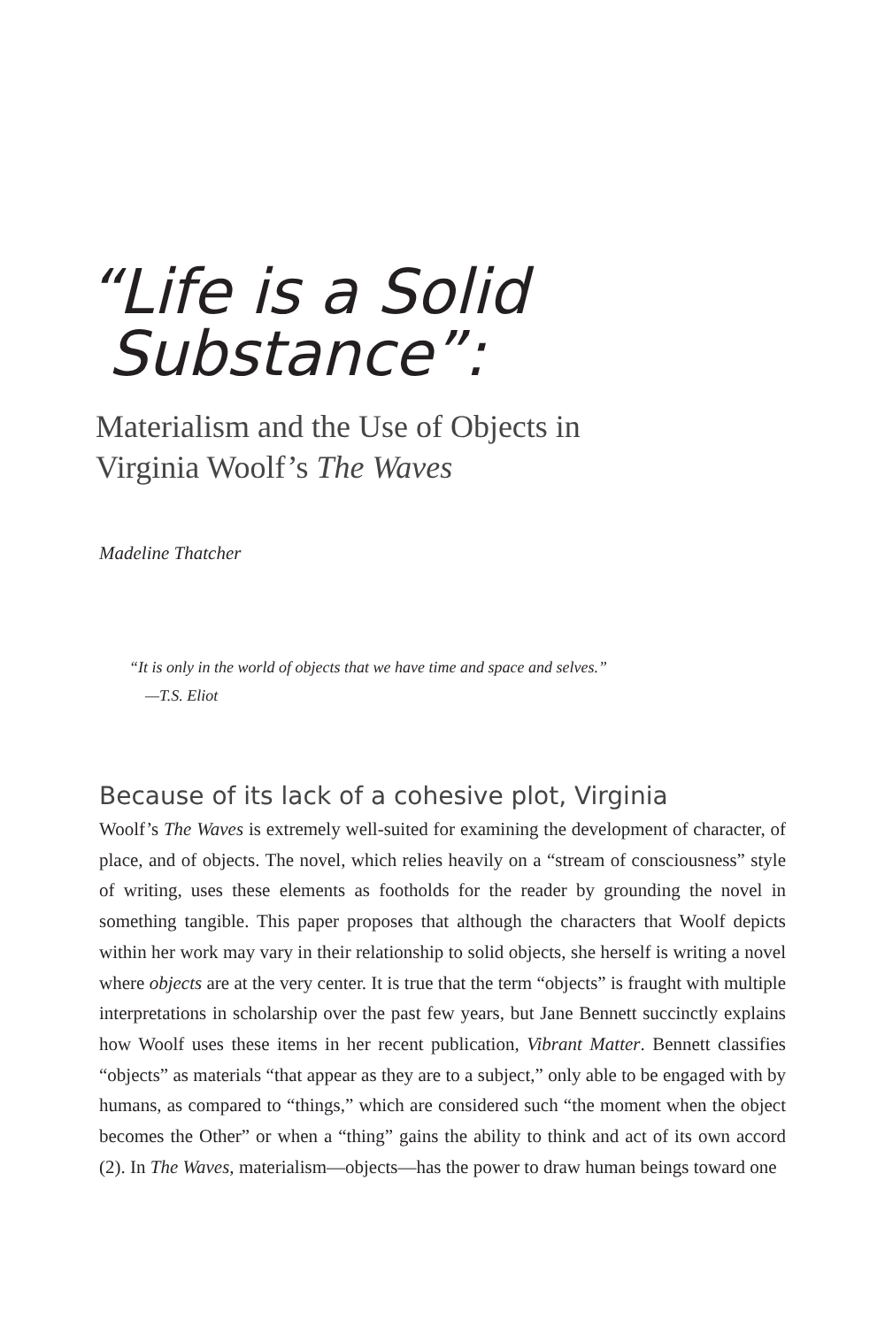“Life is a Solid
Substance”:
Materialism and the Use of Objects in
Virginia Woolf’s The Waves
Madeline Thatcher
“It is only in the world of objects that we have time and space and selves.”
—T.S. Eliot
Because of its lack of a cohesive plot, Virginia
Woolf’s The Waves is extremely well-suited for examining the development of character, of place, and of objects. The novel, which relies heavily on a “stream of consciousness” style of writing, uses these elements as footholds for the reader by grounding the novel in something tangible. This paper proposes that although the characters that Woolf depicts within her work may vary in their relationship to solid objects, she herself is writing a novel where objects are at the very center. It is true that the term “objects” is fraught with multiple interpretations in scholarship over the past few years, but Jane Bennett succinctly explains how Woolf uses these items in her recent publication, Vibrant Matter. Bennett classifies “objects” as materials “that appear as they are to a subject,” only able to be engaged with by humans, as compared to “things,” which are considered such “the moment when the object becomes the Other” or when a “thing” gains the ability to think and act of its own accord (2). In The Waves, materialism—objects—has the power to draw human beings toward one